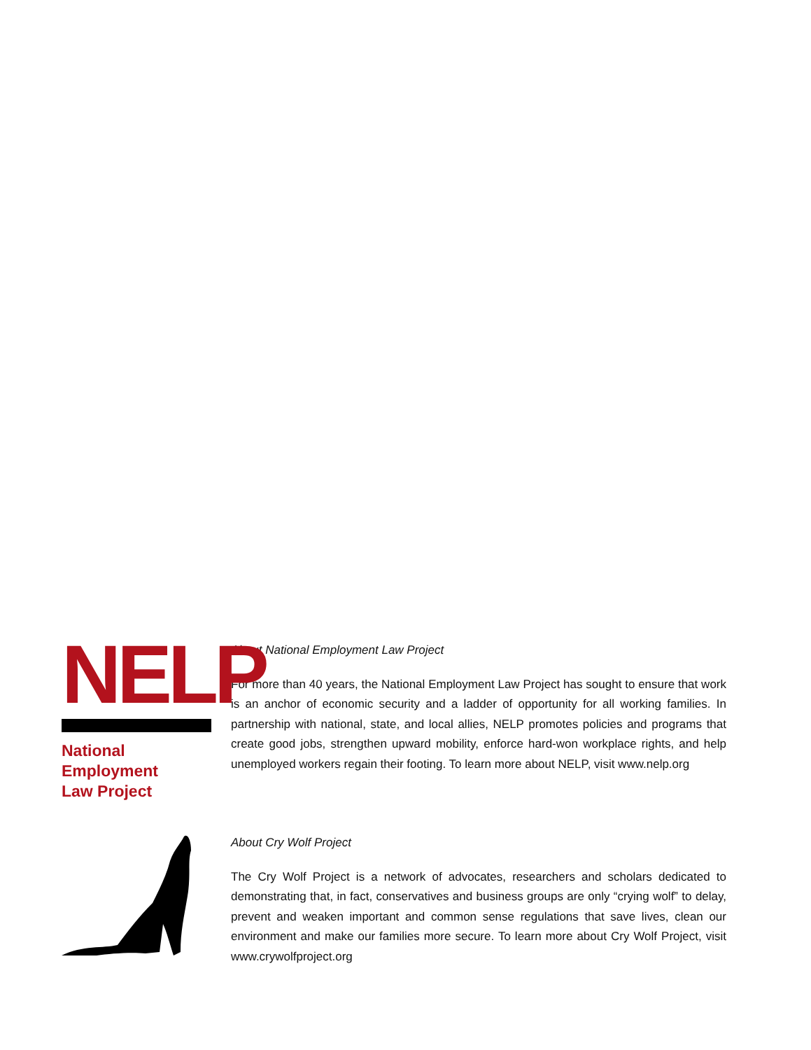NELP
National Employment
Law Project
About National Employment Law Project
For more than 40 years, the National Employment Law Project has sought to ensure that work is an anchor of economic security and a ladder of opportunity for all working families. In partnership with national, state, and local allies, NELP promotes policies and programs that create good jobs, strengthen upward mobility, enforce hard-won workplace rights, and help unemployed workers regain their footing. To learn more about NELP, visit www.nelp.org
About Cry Wolf Project
The Cry Wolf Project is a network of advocates, researchers and scholars dedicated to demonstrating that, in fact, conservatives and business groups are only “crying wolf” to delay, prevent and weaken important and common sense regulations that save lives, clean our environment and make our families more secure. To learn more about Cry Wolf Project, visit www.crywolfproject.org